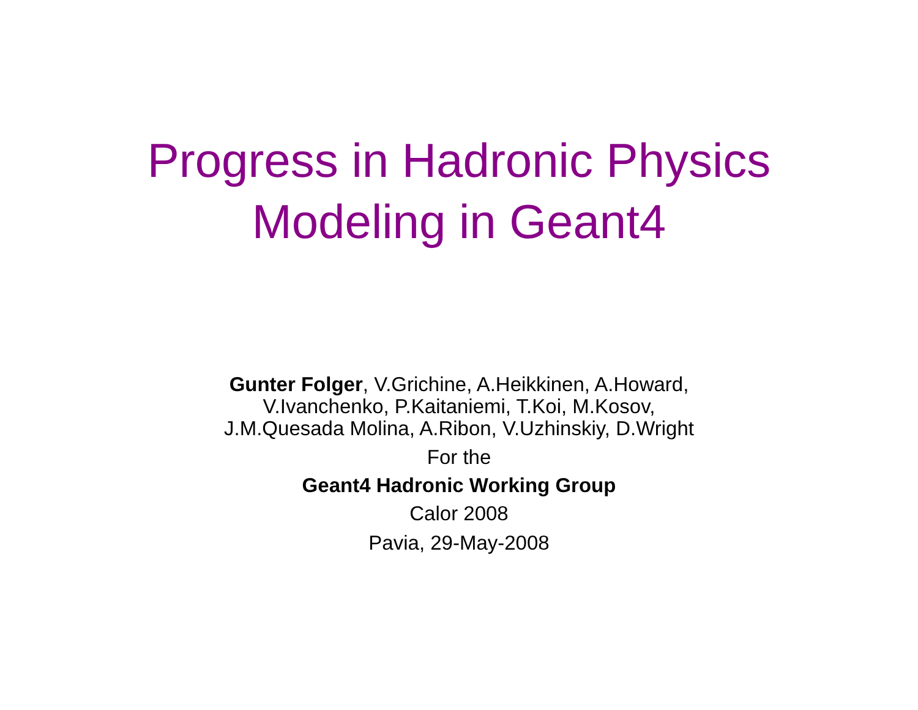Progress in Hadronic Physics
Modeling in Geant4
Gunter Folger, V.Grichine, A.Heikkinen, A.Howard,
V.Ivanchenko, P.Kaitaniemi, T.Koi, M.Kosov,
J.M.Quesada Molina, A.Ribon, V.Uzhinskiy, D.Wright
For the
Geant4 Hadronic Working Group
Calor 2008
Pavia, 29-May-2008